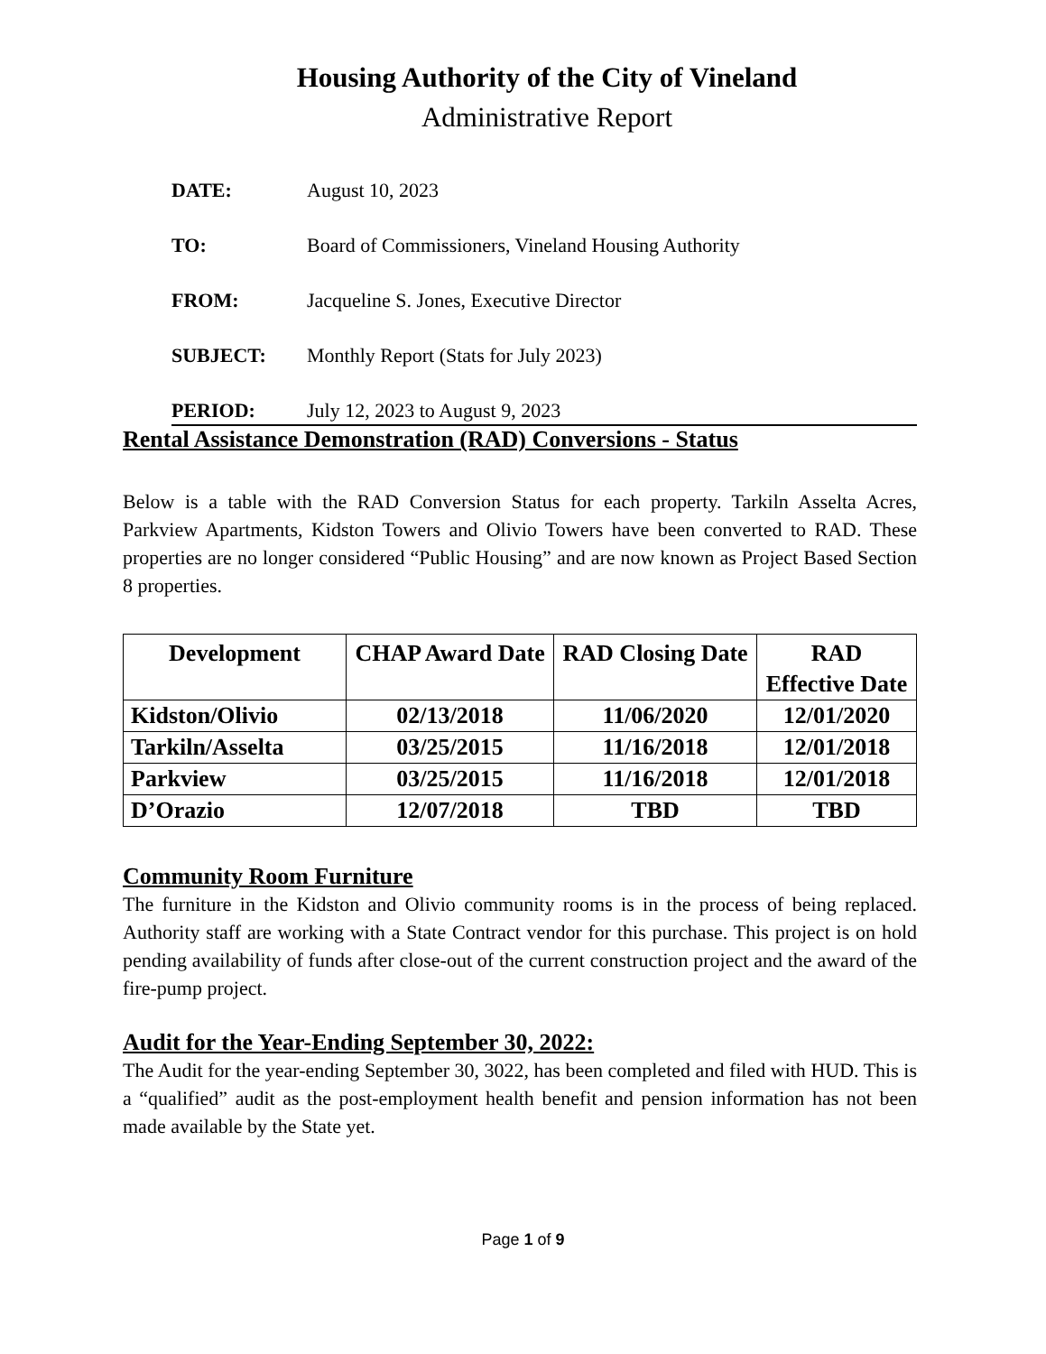Housing Authority of the City of Vineland
Administrative Report
DATE: August 10, 2023
TO: Board of Commissioners, Vineland Housing Authority
FROM: Jacqueline S. Jones, Executive Director
SUBJECT: Monthly Report (Stats for July 2023)
PERIOD: July 12, 2023 to August 9, 2023
Rental Assistance Demonstration (RAD) Conversions - Status
Below is a table with the RAD Conversion Status for each property. Tarkiln Asselta Acres, Parkview Apartments, Kidston Towers and Olivio Towers have been converted to RAD. These properties are no longer considered “Public Housing” and are now known as Project Based Section 8 properties.
| Development | CHAP Award Date | RAD Closing Date | RAD Effective Date |
| --- | --- | --- | --- |
| Kidston/Olivio | 02/13/2018 | 11/06/2020 | 12/01/2020 |
| Tarkiln/Asselta | 03/25/2015 | 11/16/2018 | 12/01/2018 |
| Parkview | 03/25/2015 | 11/16/2018 | 12/01/2018 |
| D’Orazio | 12/07/2018 | TBD | TBD |
Community Room Furniture
The furniture in the Kidston and Olivio community rooms is in the process of being replaced. Authority staff are working with a State Contract vendor for this purchase. This project is on hold pending availability of funds after close-out of the current construction project and the award of the fire-pump project.
Audit for the Year-Ending September 30, 2022:
The Audit for the year-ending September 30, 3022, has been completed and filed with HUD. This is a “qualified” audit as the post-employment health benefit and pension information has not been made available by the State yet.
Page 1 of 9